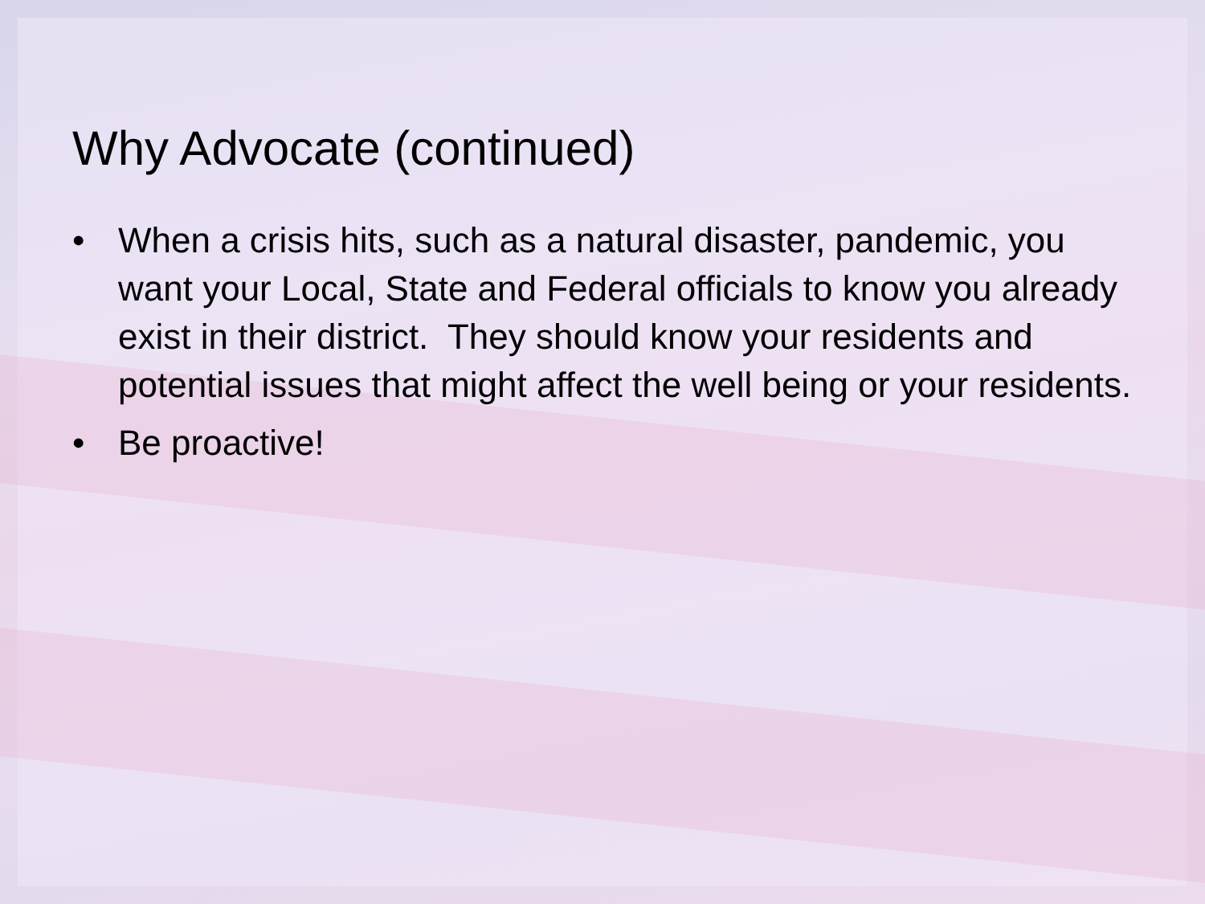Why Advocate (continued)
• When a crisis hits, such as a natural disaster, pandemic, you want your Local, State and Federal officials to know you already exist in their district. They should know your residents and potential issues that might affect the well being or your residents.
• Be proactive!